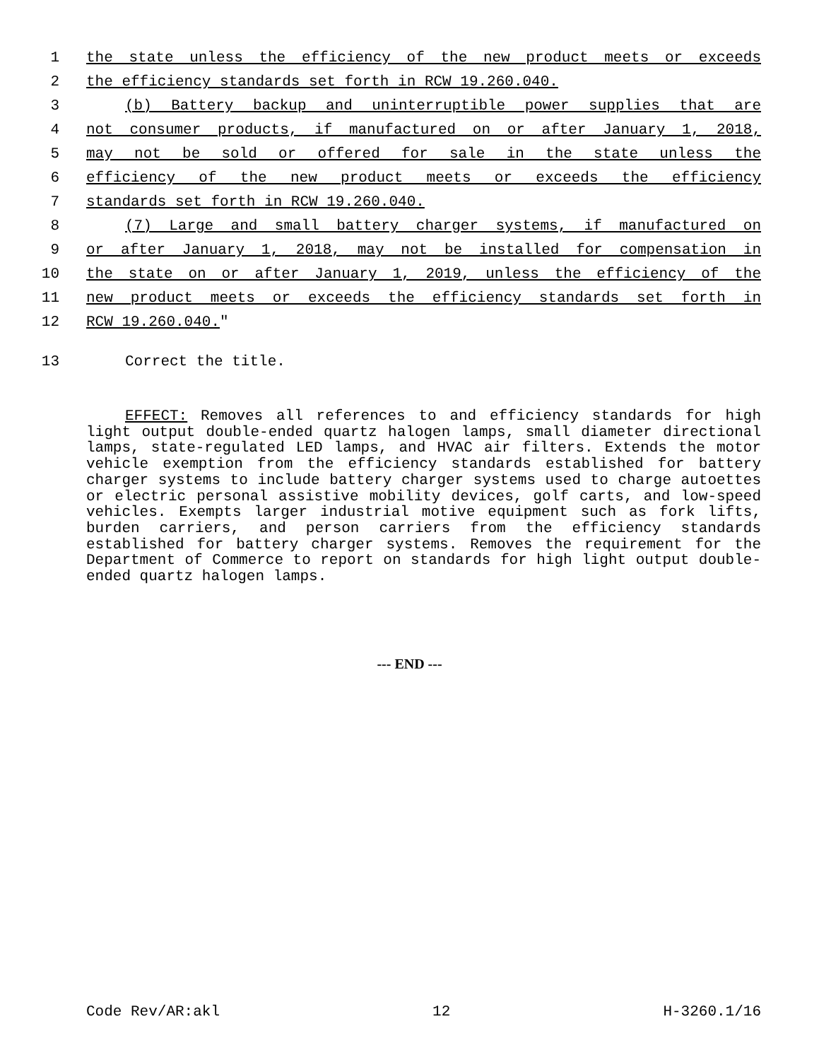1 the state unless the efficiency of the new product meets or exceeds
2 the efficiency standards set forth in RCW 19.260.040.
3 (b) Battery backup and uninterruptible power supplies that are
4 not consumer products, if manufactured on or after January 1, 2018,
5 may not be sold or offered for sale in the state unless the
6 efficiency of the new product meets or exceeds the efficiency
7 standards set forth in RCW 19.260.040.
8 (7) Large and small battery charger systems, if manufactured on
9 or after January 1, 2018, may not be installed for compensation in
10 the state on or after January 1, 2019, unless the efficiency of the
11 new product meets or exceeds the efficiency standards set forth in
12 RCW 19.260.040."
13 Correct the title.
EFFECT: Removes all references to and efficiency standards for high light output double-ended quartz halogen lamps, small diameter directional lamps, state-regulated LED lamps, and HVAC air filters. Extends the motor vehicle exemption from the efficiency standards established for battery charger systems to include battery charger systems used to charge autoettes or electric personal assistive mobility devices, golf carts, and low-speed vehicles. Exempts larger industrial motive equipment such as fork lifts, burden carriers, and person carriers from the efficiency standards established for battery charger systems. Removes the requirement for the Department of Commerce to report on standards for high light output double-ended quartz halogen lamps.
--- END ---
Code Rev/AR:akl 12 H-3260.1/16